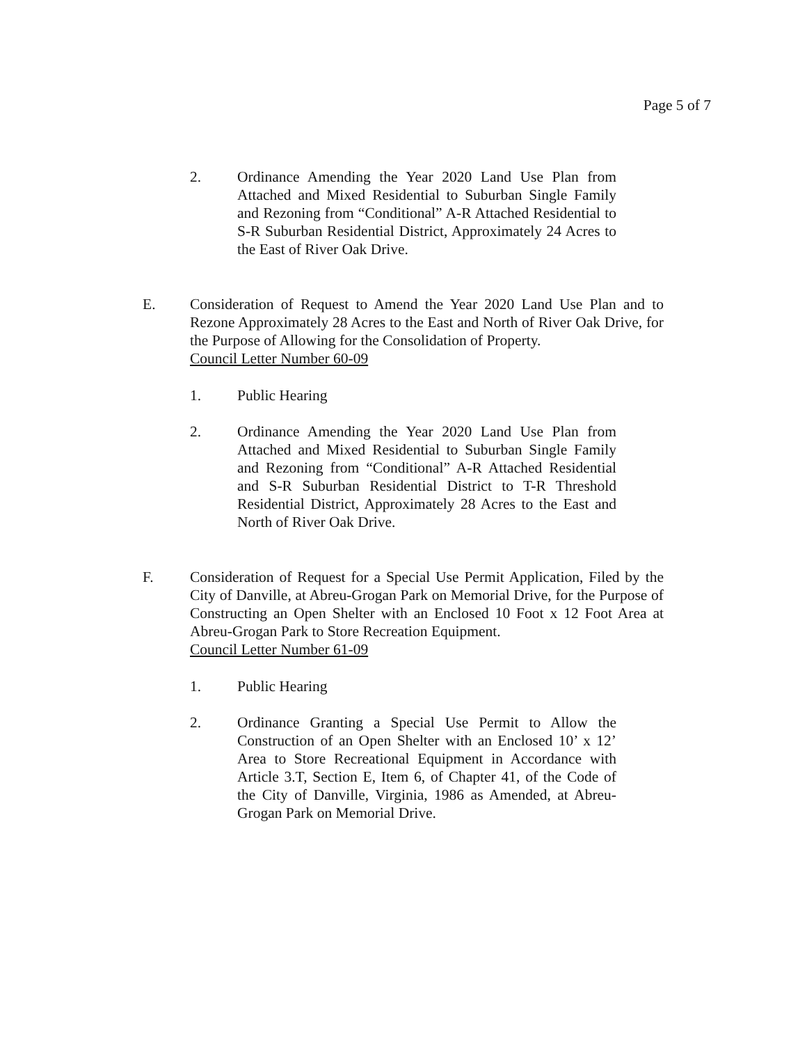Page 5 of 7
2. Ordinance Amending the Year 2020 Land Use Plan from Attached and Mixed Residential to Suburban Single Family and Rezoning from “Conditional” A-R Attached Residential to S-R Suburban Residential District, Approximately 24 Acres to the East of River Oak Drive.
E. Consideration of Request to Amend the Year 2020 Land Use Plan and to Rezone Approximately 28 Acres to the East and North of River Oak Drive, for the Purpose of Allowing for the Consolidation of Property.
Council Letter Number 60-09
1. Public Hearing
2. Ordinance Amending the Year 2020 Land Use Plan from Attached and Mixed Residential to Suburban Single Family and Rezoning from “Conditional” A-R Attached Residential and S-R Suburban Residential District to T-R Threshold Residential District, Approximately 28 Acres to the East and North of River Oak Drive.
F. Consideration of Request for a Special Use Permit Application, Filed by the City of Danville, at Abreu-Grogan Park on Memorial Drive, for the Purpose of Constructing an Open Shelter with an Enclosed 10 Foot x 12 Foot Area at Abreu-Grogan Park to Store Recreation Equipment.
Council Letter Number 61-09
1. Public Hearing
2. Ordinance Granting a Special Use Permit to Allow the Construction of an Open Shelter with an Enclosed 10’ x 12’ Area to Store Recreational Equipment in Accordance with Article 3.T, Section E, Item 6, of Chapter 41, of the Code of the City of Danville, Virginia, 1986 as Amended, at Abreu-Grogan Park on Memorial Drive.